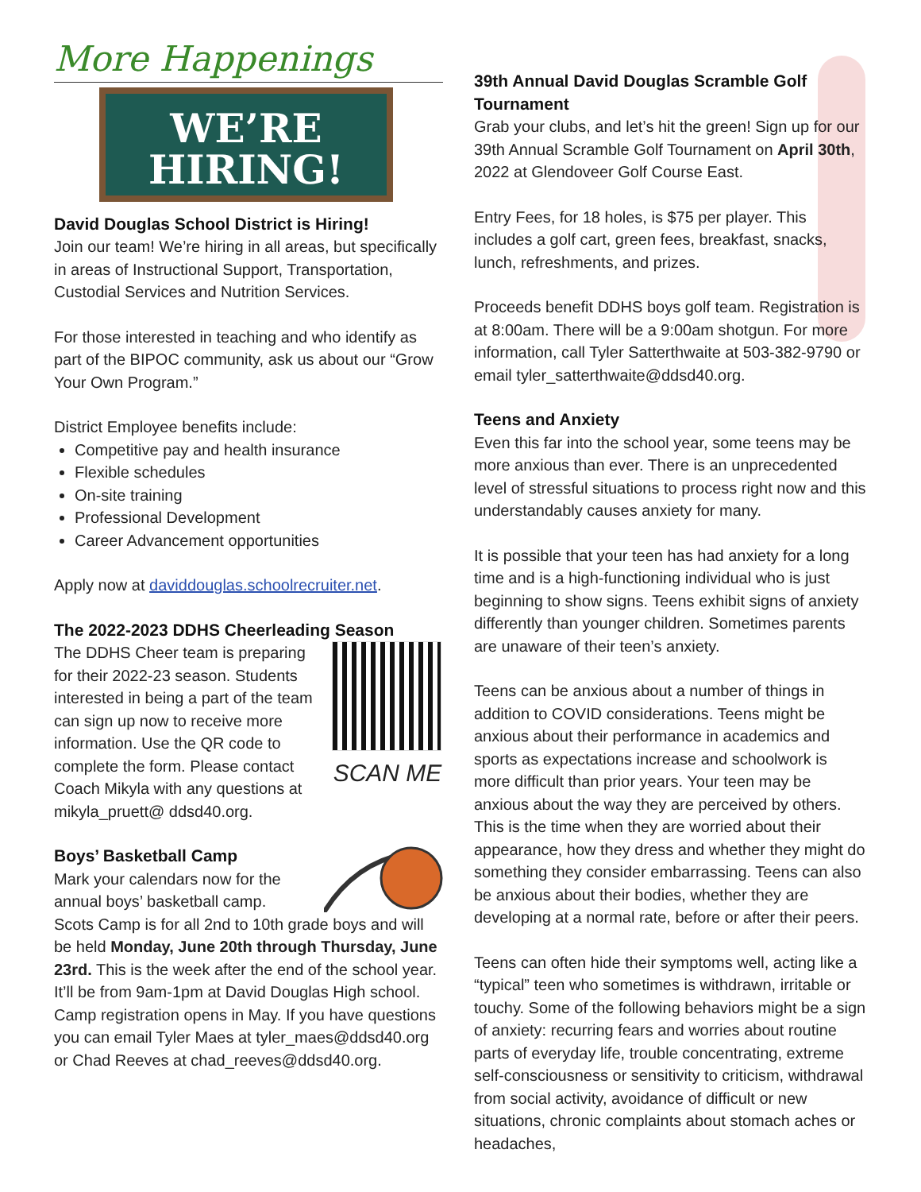More Happenings
WE’RE
HIRING!
David Douglas School District is Hiring!
Join our team! We’re hiring in all areas, but specifically in areas of Instructional Support, Transportation, Custodial Services and Nutrition Services.
For those interested in teaching and who identify as part of the BIPOC community, ask us about our “Grow Your Own Program.”
District Employee benefits include:
Competitive pay and health insurance
Flexible schedules
On-site training
Professional Development
Career Advancement opportunities
Apply now at daviddouglas.schoolrecruiter.net.
The 2022-2023 DDHS Cheerleading Season
SCAN ME
The DDHS Cheer team is preparing for their 2022-23 season. Students interested in being a part of the team can sign up now to receive more information. Use the QR code to complete the form. Please contact Coach Mikyla with any questions at mikyla_pruett@ ddsd40.org.
Boys’ Basketball Camp
Mark your calendars now for the annual boys’ basketball camp. Scots Camp is for all 2nd to 10th grade boys and will be held Monday, June 20th through Thursday, June 23rd. This is the week after the end of the school year. It’ll be from 9am-1pm at David Douglas High school. Camp registration opens in May. If you have questions you can email Tyler Maes at tyler_maes@ddsd40.org or Chad Reeves at chad_reeves@ddsd40.org.
39th Annual David Douglas Scramble Golf Tournament
Grab your clubs, and let’s hit the green! Sign up for our 39th Annual Scramble Golf Tournament on April 30th, 2022 at Glendoveer Golf Course East.
Entry Fees, for 18 holes, is $75 per player. This includes a golf cart, green fees, breakfast, snacks, lunch, refreshments, and prizes.
Proceeds benefit DDHS boys golf team. Registration is at 8:00am. There will be a 9:00am shotgun. For more information, call Tyler Satterthwaite at 503-382-9790 or email tyler_satterthwaite@ddsd40.org.
Teens and Anxiety
Even this far into the school year, some teens may be more anxious than ever. There is an unprecedented level of stressful situations to process right now and this understandably causes anxiety for many.
It is possible that your teen has had anxiety for a long time and is a high-functioning individual who is just beginning to show signs. Teens exhibit signs of anxiety differently than younger children. Sometimes parents are unaware of their teen’s anxiety.
Teens can be anxious about a number of things in addition to COVID considerations. Teens might be anxious about their performance in academics and sports as expectations increase and schoolwork is more difficult than prior years. Your teen may be anxious about the way they are perceived by others. This is the time when they are worried about their appearance, how they dress and whether they might do something they consider embarrassing. Teens can also be anxious about their bodies, whether they are developing at a normal rate, before or after their peers.
Teens can often hide their symptoms well, acting like a “typical” teen who sometimes is withdrawn, irritable or touchy. Some of the following behaviors might be a sign of anxiety: recurring fears and worries about routine parts of everyday life, trouble concentrating, extreme self-consciousness or sensitivity to criticism, withdrawal from social activity, avoidance of difficult or new situations, chronic complaints about stomach aches or headaches,